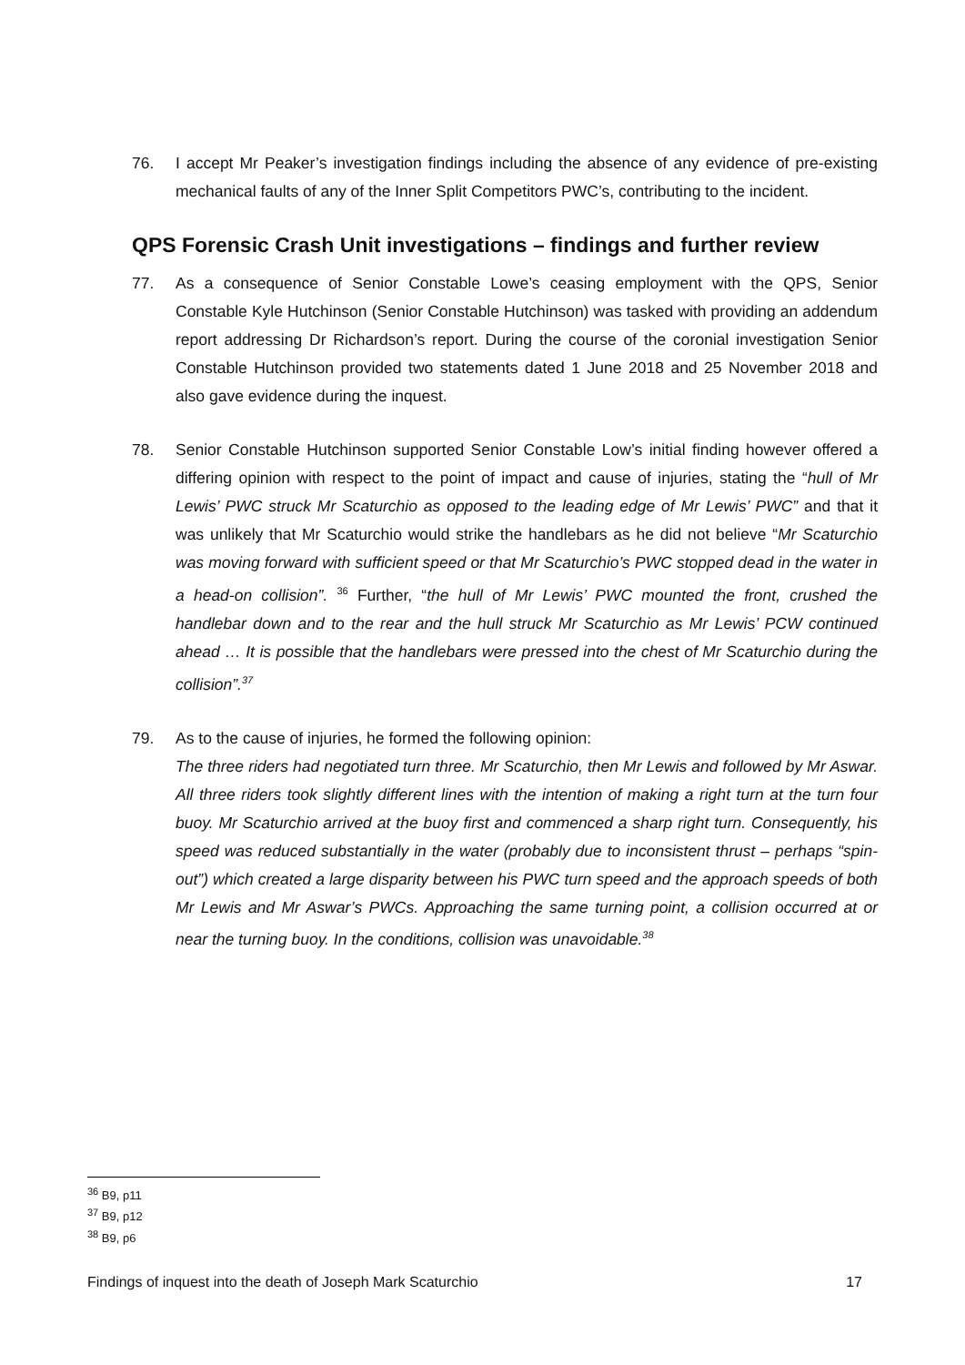76. I accept Mr Peaker’s investigation findings including the absence of any evidence of pre-existing mechanical faults of any of the Inner Split Competitors PWC’s, contributing to the incident.
QPS Forensic Crash Unit investigations – findings and further review
77. As a consequence of Senior Constable Lowe’s ceasing employment with the QPS, Senior Constable Kyle Hutchinson (Senior Constable Hutchinson) was tasked with providing an addendum report addressing Dr Richardson’s report. During the course of the coronial investigation Senior Constable Hutchinson provided two statements dated 1 June 2018 and 25 November 2018 and also gave evidence during the inquest.
78. Senior Constable Hutchinson supported Senior Constable Low’s initial finding however offered a differing opinion with respect to the point of impact and cause of injuries, stating the “hull of Mr Lewis’ PWC struck Mr Scaturchio as opposed to the leading edge of Mr Lewis’ PWC” and that it was unlikely that Mr Scaturchio would strike the handlebars as he did not believe “Mr Scaturchio was moving forward with sufficient speed or that Mr Scaturchio’s PWC stopped dead in the water in a head-on collision”. <sup>36</sup> Further, “the hull of Mr Lewis’ PWC mounted the front, crushed the handlebar down and to the rear and the hull struck Mr Scaturchio as Mr Lewis’ PCW continued ahead … It is possible that the handlebars were pressed into the chest of Mr Scaturchio during the collision”.<sup>37</sup>
79. As to the cause of injuries, he formed the following opinion:
The three riders had negotiated turn three. Mr Scaturchio, then Mr Lewis and followed by Mr Aswar. All three riders took slightly different lines with the intention of making a right turn at the turn four buoy. Mr Scaturchio arrived at the buoy first and commenced a sharp right turn. Consequently, his speed was reduced substantially in the water (probably due to inconsistent thrust – perhaps “spin-out”) which created a large disparity between his PWC turn speed and the approach speeds of both Mr Lewis and Mr Aswar’s PWCs. Approaching the same turning point, a collision occurred at or near the turning buoy. In the conditions, collision was unavoidable.<sup>38</sup>
<sup>36</sup> B9, p11
<sup>37</sup> B9, p12
<sup>38</sup> B9, p6
Findings of inquest into the death of Joseph Mark Scaturchio 17